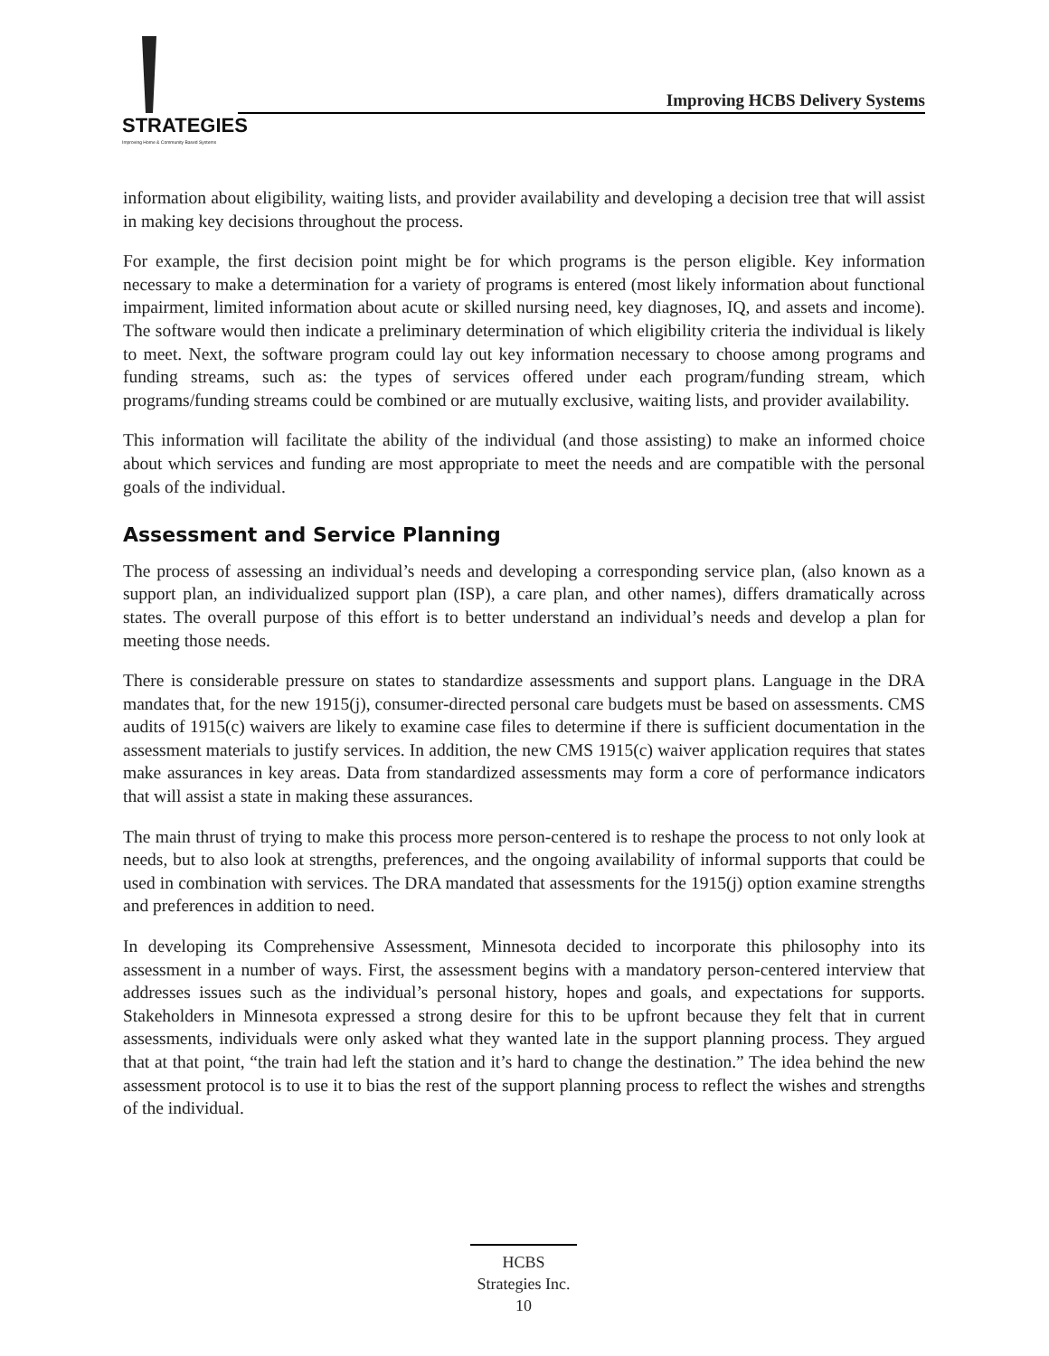STRATEGIES
Improving Home & Community Based Systems
Improving HCBS Delivery Systems
information about eligibility, waiting lists, and provider availability and developing a decision tree that will assist in making key decisions throughout the process.
For example, the first decision point might be for which programs is the person eligible. Key information necessary to make a determination for a variety of programs is entered (most likely information about functional impairment, limited information about acute or skilled nursing need, key diagnoses, IQ, and assets and income). The software would then indicate a preliminary determination of which eligibility criteria the individual is likely to meet. Next, the software program could lay out key information necessary to choose among programs and funding streams, such as: the types of services offered under each program/funding stream, which programs/funding streams could be combined or are mutually exclusive, waiting lists, and provider availability.
This information will facilitate the ability of the individual (and those assisting) to make an informed choice about which services and funding are most appropriate to meet the needs and are compatible with the personal goals of the individual.
Assessment and Service Planning
The process of assessing an individual’s needs and developing a corresponding service plan, (also known as a support plan, an individualized support plan (ISP), a care plan, and other names), differs dramatically across states. The overall purpose of this effort is to better understand an individual’s needs and develop a plan for meeting those needs.
There is considerable pressure on states to standardize assessments and support plans. Language in the DRA mandates that, for the new 1915(j), consumer-directed personal care budgets must be based on assessments. CMS audits of 1915(c) waivers are likely to examine case files to determine if there is sufficient documentation in the assessment materials to justify services. In addition, the new CMS 1915(c) waiver application requires that states make assurances in key areas. Data from standardized assessments may form a core of performance indicators that will assist a state in making these assurances.
The main thrust of trying to make this process more person-centered is to reshape the process to not only look at needs, but to also look at strengths, preferences, and the ongoing availability of informal supports that could be used in combination with services. The DRA mandated that assessments for the 1915(j) option examine strengths and preferences in addition to need.
In developing its Comprehensive Assessment, Minnesota decided to incorporate this philosophy into its assessment in a number of ways. First, the assessment begins with a mandatory person-centered interview that addresses issues such as the individual’s personal history, hopes and goals, and expectations for supports. Stakeholders in Minnesota expressed a strong desire for this to be upfront because they felt that in current assessments, individuals were only asked what they wanted late in the support planning process. They argued that at that point, “the train had left the station and it’s hard to change the destination.” The idea behind the new assessment protocol is to use it to bias the rest of the support planning process to reflect the wishes and strengths of the individual.
HCBS
Strategies Inc.
10